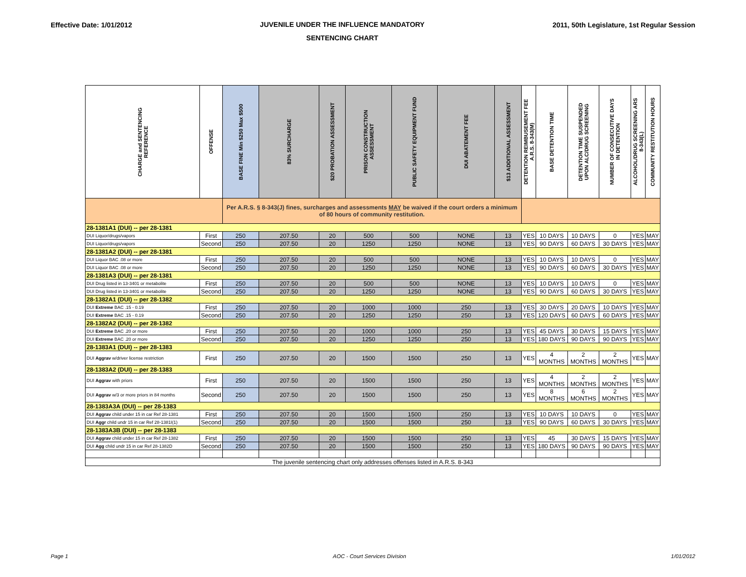Effective Date: 1/01/2012 JUVENILE UNDER THE INFLUENCE MANDATORY
SENTENCING CHART 2011, 50th Legislature, 1st Regular Session
| CHARGE and SENTENCING REFERENCE | OFFENSE | BASE FINE Min $250 Max $500 | 83% SURCHARGE | $20 PROBATION ASSESSMENT | PRISON CONSTRUCTION ASSESSMENT | PUBLIC SAFETY EQUIPMENT FUND | DUI ABATEMENT FEE | $13 ADDITIONAL ASSESSMENT | DETENTION REIMBUSEMENT FEE A.R.S. 8-343(M) | BASE DETENTION TIME | DETENTION TIME SUSPENDED UPON ALC/DRUG SCREENING | NUMBER OF CONSECUTIVE DAYS IN DETENTION | ALCOHOL/DRUG SCREENING ARS 8-343(L) | COMMUNITY RESTITUTION HOURS |
| --- | --- | --- | --- | --- | --- | --- | --- | --- | --- | --- | --- | --- | --- | --- |
| | | Per A.R.S. § 8-343(J) fines, surcharges and assessments MAY be waived if the court orders a minimum of 80 hours of community restitution. | | | | | | | | | | | | |
| 28-1381A1 (DUI) -- per 28-1381 | | | | | | | | | | | | | | |
| DUI Liquor/drugs/vapors | First | 250 | 207.50 | 20 | 500 | 500 | NONE | 13 | YES | 10 DAYS | 10 DAYS | 0 | YES | MAY |
| DUI Liquor/drugs/vapors | Second | 250 | 207.50 | 20 | 1250 | 1250 | NONE | 13 | YES | 90 DAYS | 60 DAYS | 30 DAYS | YES | MAY |
| 28-1381A2 (DUI) -- per 28-1381 | | | | | | | | | | | | | | |
| DUI Liquor BAC .08 or more | First | 250 | 207.50 | 20 | 500 | 500 | NONE | 13 | YES | 10 DAYS | 10 DAYS | 0 | YES | MAY |
| DUI Liquor BAC .08 or more | Second | 250 | 207.50 | 20 | 1250 | 1250 | NONE | 13 | YES | 90 DAYS | 60 DAYS | 30 DAYS | YES | MAY |
| 28-1381A3 (DUI) -- per 28-1381 | | | | | | | | | | | | | | |
| DUI Drug listed in 13-3401 or metabolite | First | 250 | 207.50 | 20 | 500 | 500 | NONE | 13 | YES | 10 DAYS | 10 DAYS | 0 | YES | MAY |
| DUI Drug listed in 13-3401 or metabolite | Second | 250 | 207.50 | 20 | 1250 | 1250 | NONE | 13 | YES | 90 DAYS | 60 DAYS | 30 DAYS | YES | MAY |
| 28-1382A1 (DUI) -- per 28-1382 | | | | | | | | | | | | | | |
| DUI Extreme BAC .15 - 0.19 | First | 250 | 207.50 | 20 | 1000 | 1000 | 250 | 13 | YES | 30 DAYS | 20 DAYS | 10 DAYS | YES | MAY |
| DUI Extreme BAC .15 - 0.19 | Second | 250 | 207.50 | 20 | 1250 | 1250 | 250 | 13 | YES | 120 DAYS | 60 DAYS | 60 DAYS | YES | MAY |
| 28-1382A2 (DUI) -- per 28-1382 | | | | | | | | | | | | | | |
| DUI Extreme BAC .20 or more | First | 250 | 207.50 | 20 | 1000 | 1000 | 250 | 13 | YES | 45 DAYS | 30 DAYS | 15 DAYS | YES | MAY |
| DUI Extreme BAC .20 or more | Second | 250 | 207.50 | 20 | 1250 | 1250 | 250 | 13 | YES | 180 DAYS | 90 DAYS | 90 DAYS | YES | MAY |
| 28-1383A1 (DUI) -- per 28-1383 | | | | | | | | | | | | | | |
| DUI Aggrav w/driver license restriction | First | 250 | 207.50 | 20 | 1500 | 1500 | 250 | 13 | YES | 4 MONTHS | 2 MONTHS | 2 MONTHS | YES | MAY |
| 28-1383A2 (DUI) -- per 28-1383 | | | | | | | | | | | | | | |
| DUI Aggrav with priors | First | 250 | 207.50 | 20 | 1500 | 1500 | 250 | 13 | YES | 4 MONTHS | 2 MONTHS | 2 MONTHS | YES | MAY |
| DUI Aggrav w/3 or more priors in 84 months | Second | 250 | 207.50 | 20 | 1500 | 1500 | 250 | 13 | YES | 8 MONTHS | 6 MONTHS | 2 MONTHS | YES | MAY |
| 28-1383A3A (DUI) -- per 28-1383 | | | | | | | | | | | | | | |
| DUI Aggrav child under 15 in car Ref 28-1381 | First | 250 | 207.50 | 20 | 1500 | 1500 | 250 | 13 | YES | 10 DAYS | 10 DAYS | 0 | YES | MAY |
| DUI Aggr child undr 15 in car Ref 28-1381I(1) | Second | 250 | 207.50 | 20 | 1500 | 1500 | 250 | 13 | YES | 90 DAYS | 60 DAYS | 30 DAYS | YES | MAY |
| 28-1383A3B (DUI) -- per 28-1383 | | | | | | | | | | | | | | |
| DUI Aggrav child under 15 in car Ref 28-1382 | First | 250 | 207.50 | 20 | 1500 | 1500 | 250 | 13 | YES | 45 | 30 DAYS | 15 DAYS | YES | MAY |
| DUI Agg child undr 15 in car Ref 28-1382D | Second | 250 | 207.50 | 20 | 1500 | 1500 | 250 | 13 | YES | 180 DAYS | 90 DAYS | 90 DAYS | YES | MAY |
| The juvenile sentencing chart only addresses offenses listed in A.R.S. 8-343 | | | | | | | | | | | | | | |
Page 1 AOC - Court Services Division 1/01/2012